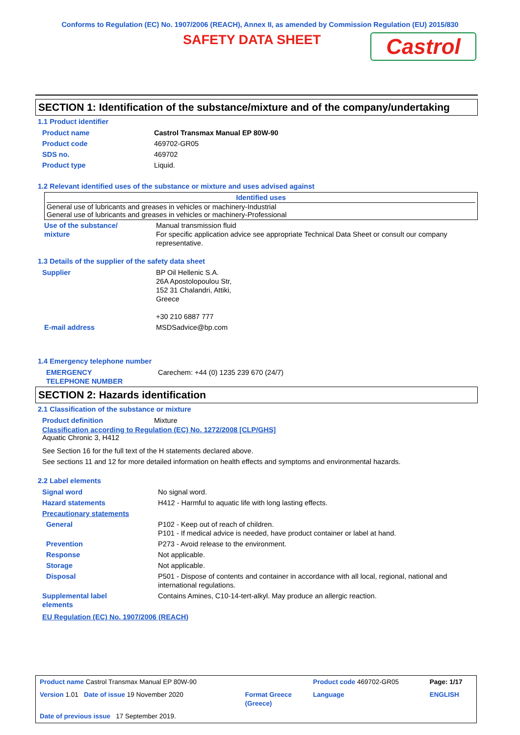Conforms to Regulation (EC) No. 1907/2006 (REACH), Annex II, as amended by Commission Regulation (EU) 2015/830
SAFETY DATA SHEET Castrol
SECTION 1: Identification of the substance/mixture and of the company/undertaking
1.1 Product identifier
| Product name | Castrol Transmax Manual EP 80W-90 |
| Product code | 469702-GR05 |
| SDS no. | 469702 |
| Product type | Liquid. |
1.2 Relevant identified uses of the substance or mixture and uses advised against
Identified uses
General use of lubricants and greases in vehicles or machinery-Industrial
General use of lubricants and greases in vehicles or machinery-Professional
| Use of the substance/ mixture | Manual transmission fluid For specific application advice see appropriate Technical Data Sheet or consult our company representative. |
1.3 Details of the supplier of the safety data sheet
| Supplier | BP Oil Hellenic S.A. 26A Apostolopoulou Str, 152 31 Chalandri, Attiki, Greece +30 210 6887 777 |
| E-mail address | MSDSadvice@bp.com |
1.4 Emergency telephone number
| EMERGENCY TELEPHONE NUMBER | Carechem: +44 (0) 1235 239 670 (24/7) |
SECTION 2: Hazards identification
2.1 Classification of the substance or mixture
| Product definition | Mixture |
Classification according to Regulation (EC) No. 1272/2008 [CLP/GHS]
Aquatic Chronic 3, H412
See Section 16 for the full text of the H statements declared above.
See sections 11 and 12 for more detailed information on health effects and symptoms and environmental hazards.
2.2 Label elements
| Signal word | No signal word. |
| Hazard statements | H412 - Harmful to aquatic life with long lasting effects. |
| Precautionary statements | |
| General | P102 - Keep out of reach of children. P101 - If medical advice is needed, have product container or label at hand. |
| Prevention | P273 - Avoid release to the environment. |
| Response | Not applicable. |
| Storage | Not applicable. |
| Disposal | P501 - Dispose of contents and container in accordance with all local, regional, national and international regulations. |
| Supplemental label elements | Contains Amines, C10-14-tert-alkyl. May produce an allergic reaction. |
EU Regulation (EC) No. 1907/2006 (REACH)
| Product name Castrol Transmax Manual EP 80W-90 | | Product code 469702-GR05 | Page: 1/17 |
| Version 1.01 Date of issue 19 November 2020 | Format Greece (Greece) | Language | ENGLISH |
| Date of previous issue 17 September 2019. | | | |